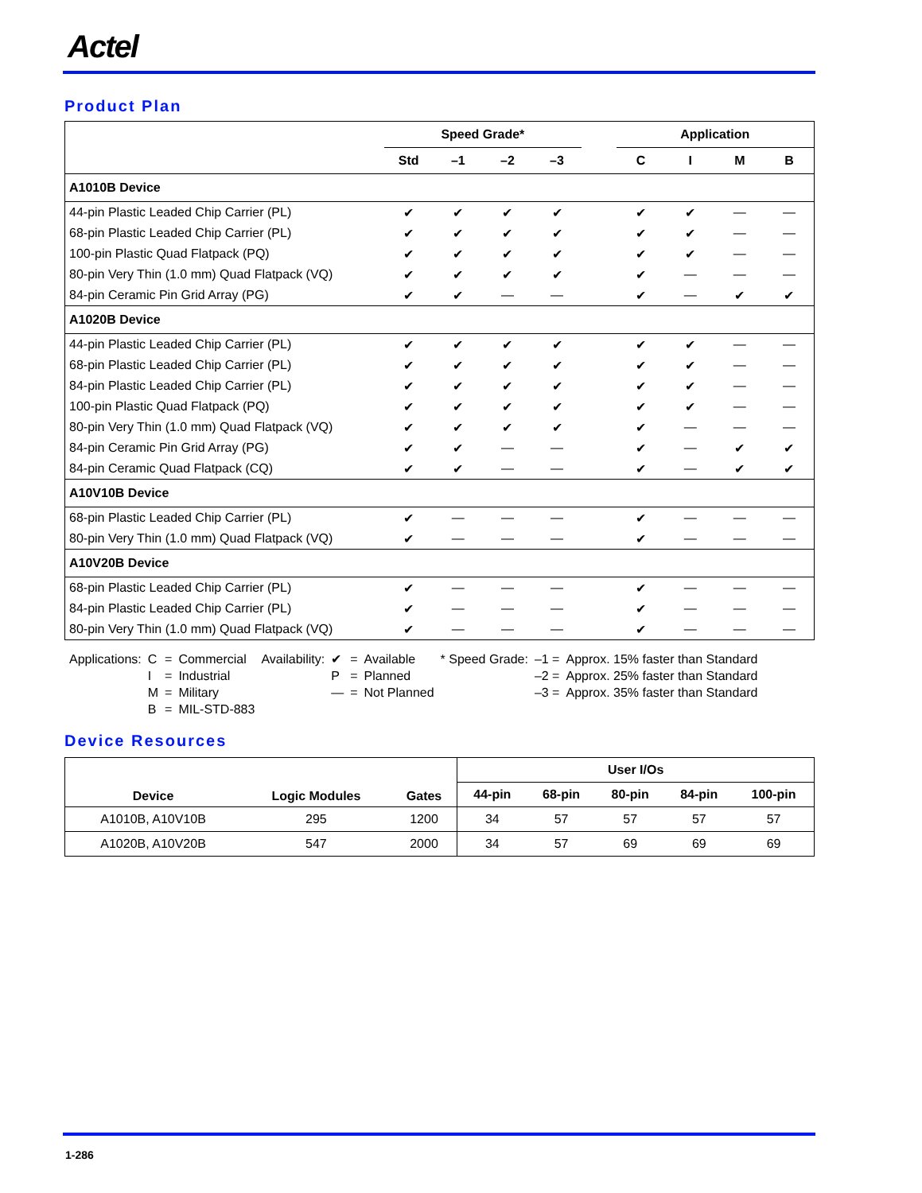Actel
Product Plan
| | Speed Grade* | | | | | Application | | | |
| --- | --- | --- | --- | --- | --- | --- | --- | --- | --- |
| | Std | –1 | –2 | –3 | | C | I | M | B |
| A1010B Device | | | | | | | | | |
| 44-pin Plastic Leaded Chip Carrier (PL) | ✔ | ✔ | ✔ | ✔ | | ✔ | ✔ | — | — |
| 68-pin Plastic Leaded Chip Carrier (PL) | ✔ | ✔ | ✔ | ✔ | | ✔ | ✔ | — | — |
| 100-pin Plastic Quad Flatpack (PQ) | ✔ | ✔ | ✔ | ✔ | | ✔ | ✔ | — | — |
| 80-pin Very Thin (1.0 mm) Quad Flatpack (VQ) | ✔ | ✔ | ✔ | ✔ | | ✔ | — | — | — |
| 84-pin Ceramic Pin Grid Array (PG) | ✔ | ✔ | — | — | | ✔ | — | ✔ | ✔ |
| A1020B Device | | | | | | | | | |
| 44-pin Plastic Leaded Chip Carrier (PL) | ✔ | ✔ | ✔ | ✔ | | ✔ | ✔ | — | — |
| 68-pin Plastic Leaded Chip Carrier (PL) | ✔ | ✔ | ✔ | ✔ | | ✔ | ✔ | — | — |
| 84-pin Plastic Leaded Chip Carrier (PL) | ✔ | ✔ | ✔ | ✔ | | ✔ | ✔ | — | — |
| 100-pin Plastic Quad Flatpack (PQ) | ✔ | ✔ | ✔ | ✔ | | ✔ | ✔ | — | — |
| 80-pin Very Thin (1.0 mm) Quad Flatpack (VQ) | ✔ | ✔ | ✔ | ✔ | | ✔ | — | — | — |
| 84-pin Ceramic Pin Grid Array (PG) | ✔ | ✔ | — | — | | ✔ | — | ✔ | ✔ |
| 84-pin Ceramic Quad Flatpack (CQ) | ✔ | ✔ | — | — | | ✔ | — | ✔ | ✔ |
| A10V10B Device | | | | | | | | | |
| 68-pin Plastic Leaded Chip Carrier (PL) | ✔ | — | — | — | | ✔ | — | — | — |
| 80-pin Very Thin (1.0 mm) Quad Flatpack (VQ) | ✔ | — | — | — | | ✔ | — | — | — |
| A10V20B Device | | | | | | | | | |
| 68-pin Plastic Leaded Chip Carrier (PL) | ✔ | — | — | — | | ✔ | — | — | — |
| 84-pin Plastic Leaded Chip Carrier (PL) | ✔ | — | — | — | | ✔ | — | — | — |
| 80-pin Very Thin (1.0 mm) Quad Flatpack (VQ) | ✔ | — | — | — | | ✔ | — | — | — |
| Applications: | C | = | Commercial | Availability: | ✔ | = | Available | * Speed Grade: | –1 = | Approx. 15% faster than Standard |
| | I | = | Industrial | | P | = | Planned | | –2 = | Approx. 25% faster than Standard |
| | M | = | Military | | — | = | Not Planned | | –3 = | Approx. 35% faster than Standard |
| | B | = | MIL-STD-883 | | | | | | | |
Device Resources
| Device | Logic Modules | Gates | User I/Os | | | | |
| --- | --- | --- | --- | --- | --- | --- | --- |
| | | | 44-pin | 68-pin | 80-pin | 84-pin | 100-pin |
| A1010B, A10V10B | 295 | 1200 | 34 | 57 | 57 | 57 | 57 |
| A1020B, A10V20B | 547 | 2000 | 34 | 57 | 69 | 69 | 69 |
1-286